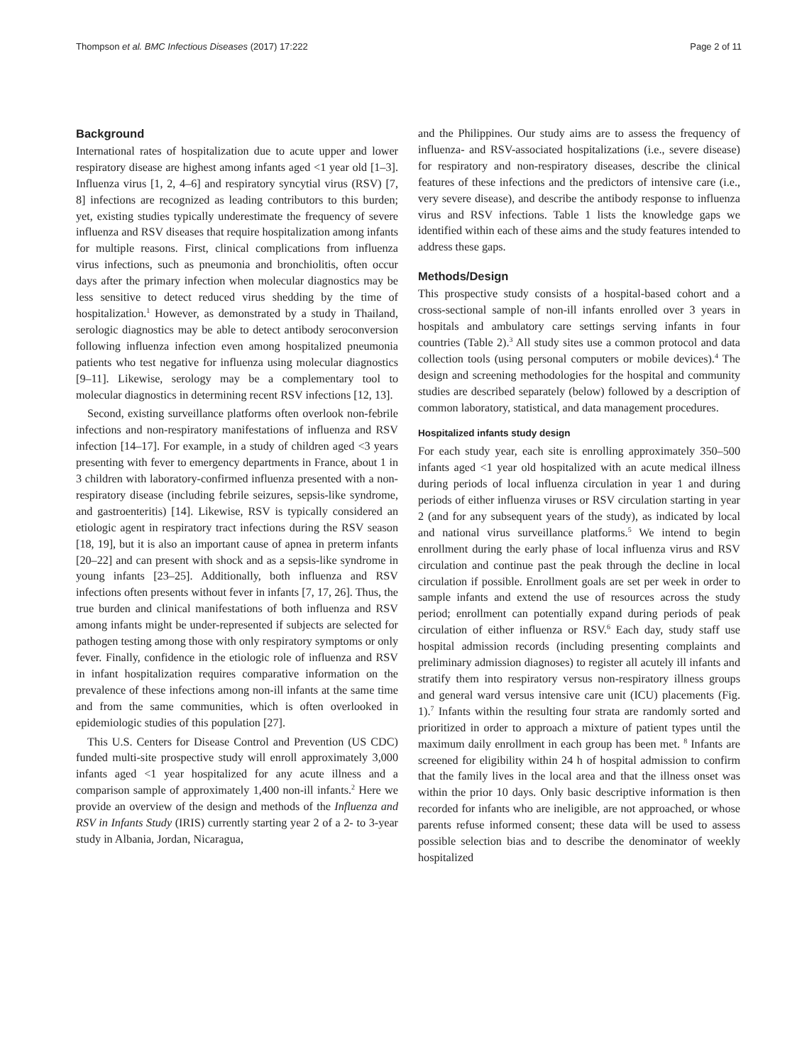Thompson et al. BMC Infectious Diseases (2017) 17:222 Page 2 of 11
Background
International rates of hospitalization due to acute upper and lower respiratory disease are highest among infants aged <1 year old [1–3]. Influenza virus [1, 2, 4–6] and respiratory syncytial virus (RSV) [7, 8] infections are recognized as leading contributors to this burden; yet, existing studies typically underestimate the frequency of severe influenza and RSV diseases that require hospitalization among infants for multiple reasons. First, clinical complications from influenza virus infections, such as pneumonia and bronchiolitis, often occur days after the primary infection when molecular diagnostics may be less sensitive to detect reduced virus shedding by the time of hospitalization.<sup>1</sup> However, as demonstrated by a study in Thailand, serologic diagnostics may be able to detect antibody seroconversion following influenza infection even among hospitalized pneumonia patients who test negative for influenza using molecular diagnostics [9–11]. Likewise, serology may be a complementary tool to molecular diagnostics in determining recent RSV infections [12, 13].
Second, existing surveillance platforms often overlook non-febrile infections and non-respiratory manifestations of influenza and RSV infection [14–17]. For example, in a study of children aged <3 years presenting with fever to emergency departments in France, about 1 in 3 children with laboratory-confirmed influenza presented with a non-respiratory disease (including febrile seizures, sepsis-like syndrome, and gastroenteritis) [14]. Likewise, RSV is typically considered an etiologic agent in respiratory tract infections during the RSV season [18, 19], but it is also an important cause of apnea in preterm infants [20–22] and can present with shock and as a sepsis-like syndrome in young infants [23–25]. Additionally, both influenza and RSV infections often presents without fever in infants [7, 17, 26]. Thus, the true burden and clinical manifestations of both influenza and RSV among infants might be under-represented if subjects are selected for pathogen testing among those with only respiratory symptoms or only fever. Finally, confidence in the etiologic role of influenza and RSV in infant hospitalization requires comparative information on the prevalence of these infections among non-ill infants at the same time and from the same communities, which is often overlooked in epidemiologic studies of this population [27].
This U.S. Centers for Disease Control and Prevention (US CDC) funded multi-site prospective study will enroll approximately 3,000 infants aged <1 year hospitalized for any acute illness and a comparison sample of approximately 1,400 non-ill infants.<sup>2</sup> Here we provide an overview of the design and methods of the Influenza and RSV in Infants Study (IRIS) currently starting year 2 of a 2- to 3-year study in Albania, Jordan, Nicaragua,
and the Philippines. Our study aims are to assess the frequency of influenza- and RSV-associated hospitalizations (i.e., severe disease) for respiratory and non-respiratory diseases, describe the clinical features of these infections and the predictors of intensive care (i.e., very severe disease), and describe the antibody response to influenza virus and RSV infections. Table 1 lists the knowledge gaps we identified within each of these aims and the study features intended to address these gaps.
Methods/Design
This prospective study consists of a hospital-based cohort and a cross-sectional sample of non-ill infants enrolled over 3 years in hospitals and ambulatory care settings serving infants in four countries (Table 2).<sup>3</sup> All study sites use a common protocol and data collection tools (using personal computers or mobile devices).<sup>4</sup> The design and screening methodologies for the hospital and community studies are described separately (below) followed by a description of common laboratory, statistical, and data management procedures.
Hospitalized infants study design
For each study year, each site is enrolling approximately 350–500 infants aged <1 year old hospitalized with an acute medical illness during periods of local influenza circulation in year 1 and during periods of either influenza viruses or RSV circulation starting in year 2 (and for any subsequent years of the study), as indicated by local and national virus surveillance platforms.<sup>5</sup> We intend to begin enrollment during the early phase of local influenza virus and RSV circulation and continue past the peak through the decline in local circulation if possible. Enrollment goals are set per week in order to sample infants and extend the use of resources across the study period; enrollment can potentially expand during periods of peak circulation of either influenza or RSV.<sup>6</sup> Each day, study staff use hospital admission records (including presenting complaints and preliminary admission diagnoses) to register all acutely ill infants and stratify them into respiratory versus non-respiratory illness groups and general ward versus intensive care unit (ICU) placements (Fig. 1).<sup>7</sup> Infants within the resulting four strata are randomly sorted and prioritized in order to approach a mixture of patient types until the maximum daily enrollment in each group has been met. <sup>8</sup> Infants are screened for eligibility within 24 h of hospital admission to confirm that the family lives in the local area and that the illness onset was within the prior 10 days. Only basic descriptive information is then recorded for infants who are ineligible, are not approached, or whose parents refuse informed consent; these data will be used to assess possible selection bias and to describe the denominator of weekly hospitalized